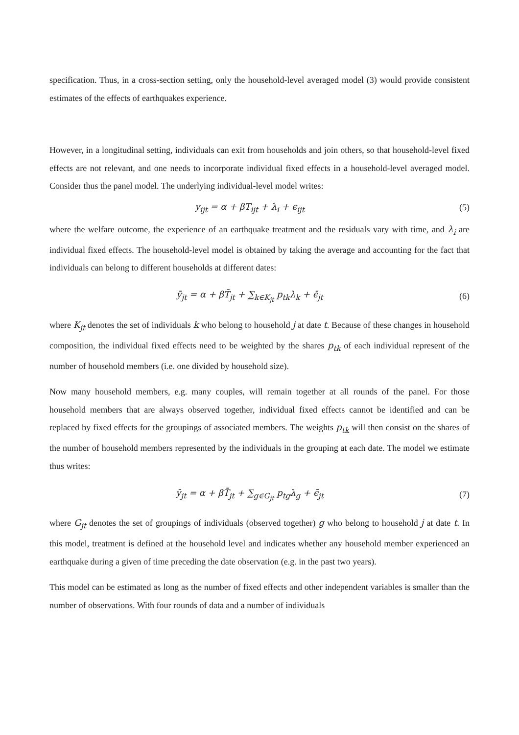specification. Thus, in a cross-section setting, only the household-level averaged model (3) would provide consistent estimates of the effects of earthquakes experience.
However, in a longitudinal setting, individuals can exit from households and join others, so that household-level fixed effects are not relevant, and one needs to incorporate individual fixed effects in a household-level averaged model. Consider thus the panel model. The underlying individual-level model writes:
y<sub>ijt</sub> = α + βT<sub>ijt</sub> + λ<sub>i</sub> + ϵ<sub>ijt</sub> (5)
where the welfare outcome, the experience of an earthquake treatment and the residuals vary with time, and λ<sub>i</sub> are individual fixed effects. The household-level model is obtained by taking the average and accounting for the fact that individuals can belong to different households at different dates:
ȳ<sub>jt</sub> = α + βT̄<sub>jt</sub> + ∑<sub>k∈K<sub>jt</sub></sub> p<sub>tk</sub>λ<sub>k</sub> + ϵ̄<sub>jt</sub> (6)
where K<sub>jt</sub> denotes the set of individuals k who belong to household j at date t. Because of these changes in household composition, the individual fixed effects need to be weighted by the shares p<sub>tk</sub> of each individual represent of the number of household members (i.e. one divided by household size).
Now many household members, e.g. many couples, will remain together at all rounds of the panel. For those household members that are always observed together, individual fixed effects cannot be identified and can be replaced by fixed effects for the groupings of associated members. The weights p<sub>tk</sub> will then consist on the shares of the number of household members represented by the individuals in the grouping at each date. The model we estimate thus writes:
ȳ<sub>jt</sub> = α + βT̄<sub>jt</sub> + ∑<sub>g∈G<sub>jt</sub></sub> p<sub>tg</sub>λ<sub>g</sub> + ϵ̄<sub>jt</sub> (7)
where G<sub>jt</sub> denotes the set of groupings of individuals (observed together) g who belong to household j at date t. In this model, treatment is defined at the household level and indicates whether any household member experienced an earthquake during a given of time preceding the date observation (e.g. in the past two years).
This model can be estimated as long as the number of fixed effects and other independent variables is smaller than the number of observations. With four rounds of data and a number of individuals